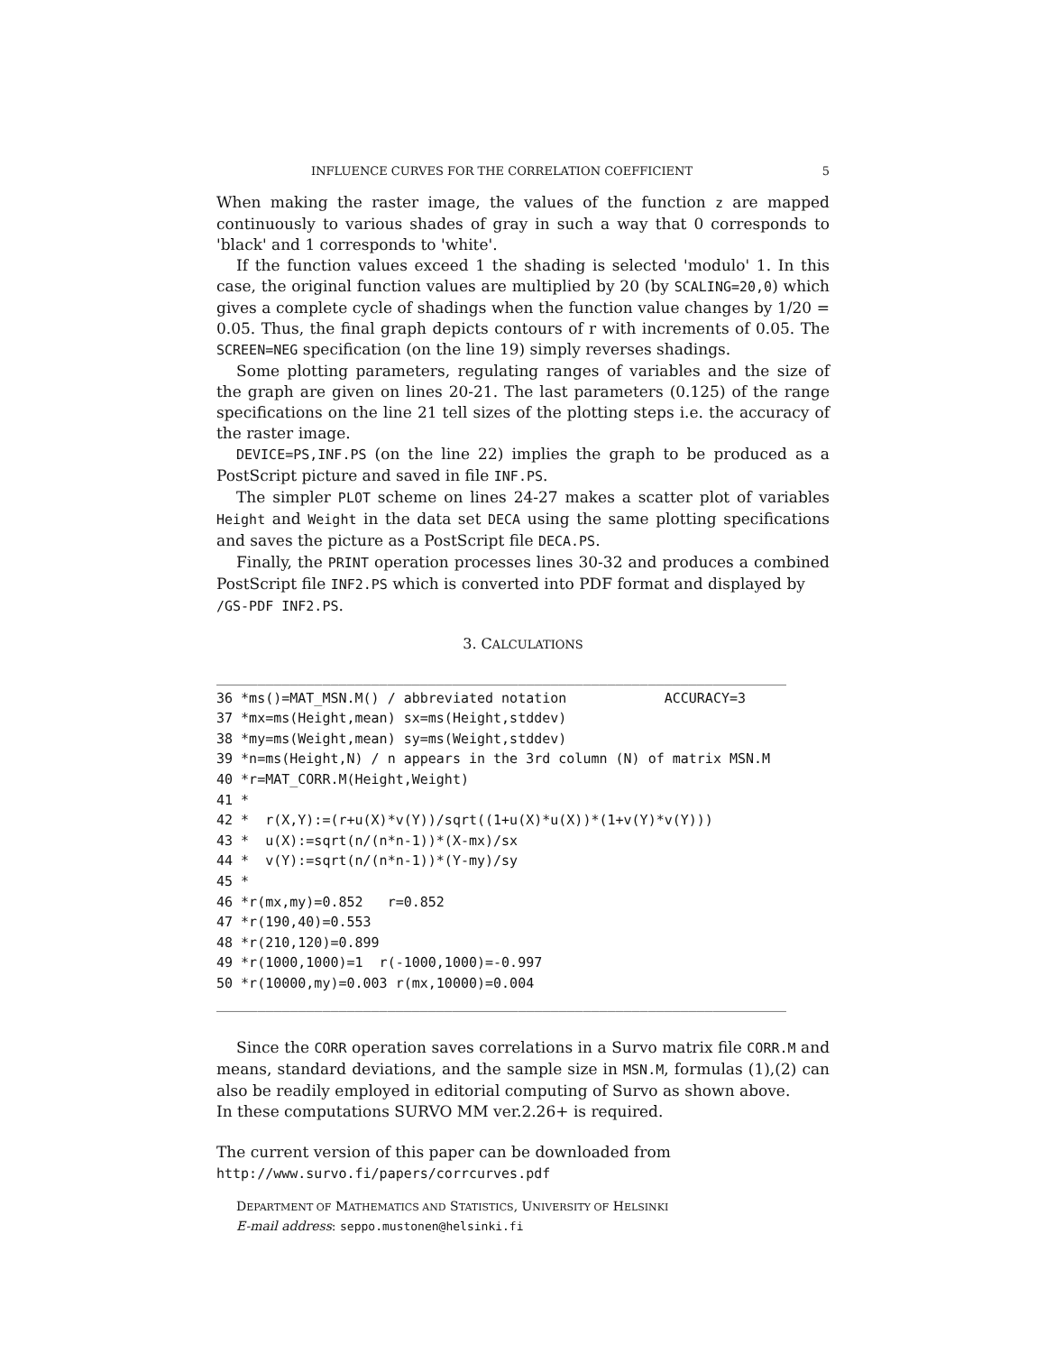INFLUENCE CURVES FOR THE CORRELATION COEFFICIENT 5
When making the raster image, the values of the function z are mapped continuously to various shades of gray in such a way that 0 corresponds to 'black' and 1 corresponds to 'white'.
If the function values exceed 1 the shading is selected 'modulo' 1. In this case, the original function values are multiplied by 20 (by SCALING=20,0) which gives a complete cycle of shadings when the function value changes by 1/20 = 0.05. Thus, the final graph depicts contours of r with increments of 0.05. The SCREEN=NEG specification (on the line 19) simply reverses shadings.
Some plotting parameters, regulating ranges of variables and the size of the graph are given on lines 20-21. The last parameters (0.125) of the range specifications on the line 21 tell sizes of the plotting steps i.e. the accuracy of the raster image.
DEVICE=PS,INF.PS (on the line 22) implies the graph to be produced as a PostScript picture and saved in file INF.PS.
The simpler PLOT scheme on lines 24-27 makes a scatter plot of variables Height and Weight in the data set DECA using the same plotting specifications and saves the picture as a PostScript file DECA.PS.
Finally, the PRINT operation processes lines 30-32 and produces a combined PostScript file INF2.PS which is converted into PDF format and displayed by
/GS-PDF INF2.PS.
3. CALCULATIONS
______________________________________________________________________
36 *ms()=MAT_MSN.M() / abbreviated notation            ACCURACY=3
37 *mx=ms(Height,mean) sx=ms(Height,stddev)
38 *my=ms(Weight,mean) sy=ms(Weight,stddev)
39 *n=ms(Height,N) / n appears in the 3rd column (N) of matrix MSN.M
40 *r=MAT_CORR.M(Height,Weight)
41 *
42 *  r(X,Y):=(r+u(X)*v(Y))/sqrt((1+u(X)*u(X))*(1+v(Y)*v(Y)))
43 *  u(X):=sqrt(n/(n*n-1))*(X-mx)/sx
44 *  v(Y):=sqrt(n/(n*n-1))*(Y-my)/sy
45 *
46 *r(mx,my)=0.852   r=0.852
47 *r(190,40)=0.553
48 *r(210,120)=0.899
49 *r(1000,1000)=1  r(-1000,1000)=-0.997
50 *r(10000,my)=0.003 r(mx,10000)=0.004
______________________________________________________________________
Since the CORR operation saves correlations in a Survo matrix file CORR.M and means, standard deviations, and the sample size in MSN.M, formulas (1),(2) can also be readily employed in editorial computing of Survo as shown above.
In these computations SURVO MM ver.2.26+ is required.
The current version of this paper can be downloaded from
http://www.survo.fi/papers/corrcurves.pdf
DEPARTMENT OF MATHEMATICS AND STATISTICS, UNIVERSITY OF HELSINKI
E-mail address: seppo.mustonen@helsinki.fi